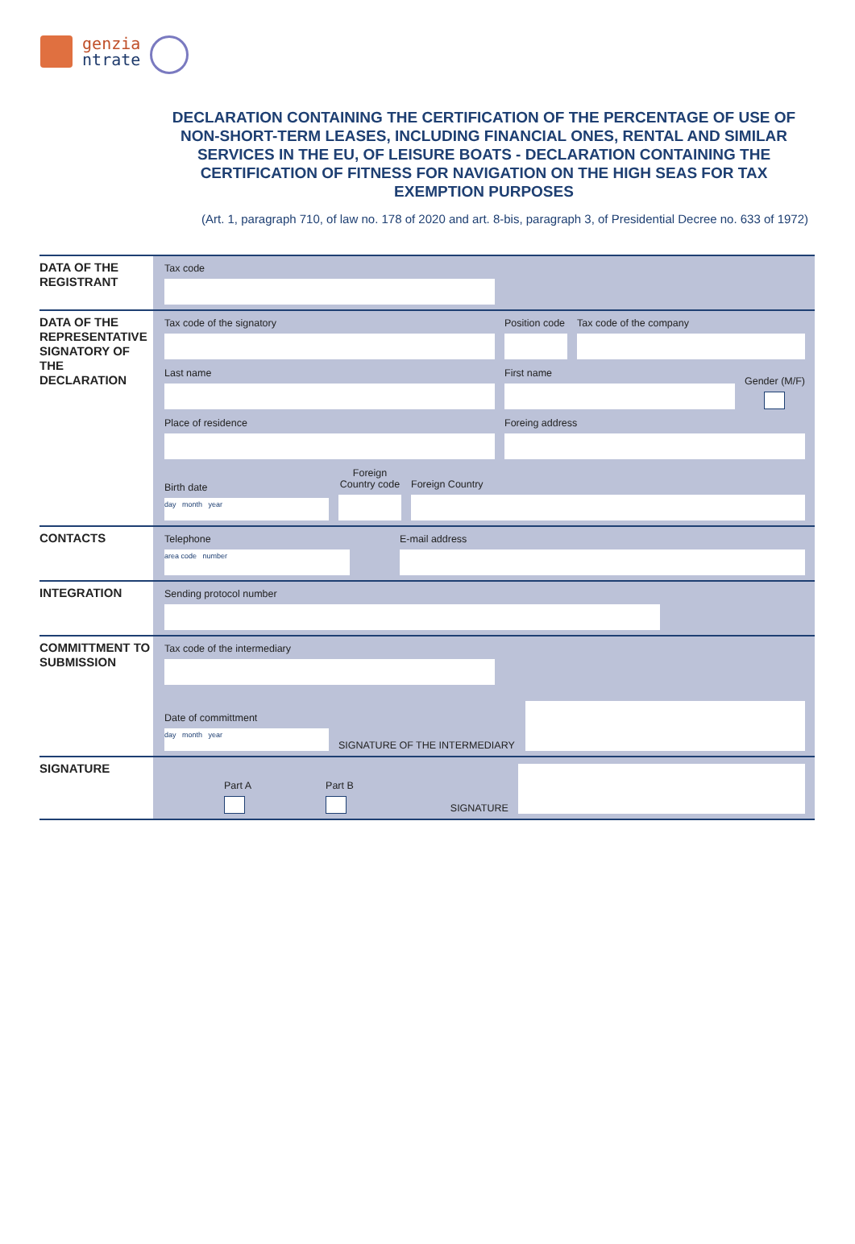genzia
ntrate
DECLARATION CONTAINING THE CERTIFICATION OF THE PERCENTAGE OF USE OF NON-SHORT-TERM LEASES, INCLUDING FINANCIAL ONES, RENTAL AND SIMILAR SERVICES IN THE EU, OF LEISURE BOATS - DECLARATION CONTAINING THE CERTIFICATION OF FITNESS FOR NAVIGATION ON THE HIGH SEAS FOR TAX EXEMPTION PURPOSES
(Art. 1, paragraph 710, of law no. 178 of 2020 and art. 8-bis, paragraph 3, of Presidential Decree no. 633 of 1972)
DATA OF THE REGISTRANT
Tax code
DATA OF THE REPRESENTATIVE SIGNATORY OF THE DECLARATION
Tax code of the signatory
Position code
Tax code of the company
Last name
First name
Gender (M/F)
Place of residence
Foreing address
Birth date
day month year
Foreign Country code
Foreign Country
CONTACTS
Telephone
area code number
E-mail address
INTEGRATION
Sending protocol number
COMMITTMENT TO SUBMISSION
Tax code of the intermediary
Date of committment
day month year
SIGNATURE OF THE INTERMEDIARY
SIGNATURE
Part A
Part B
SIGNATURE